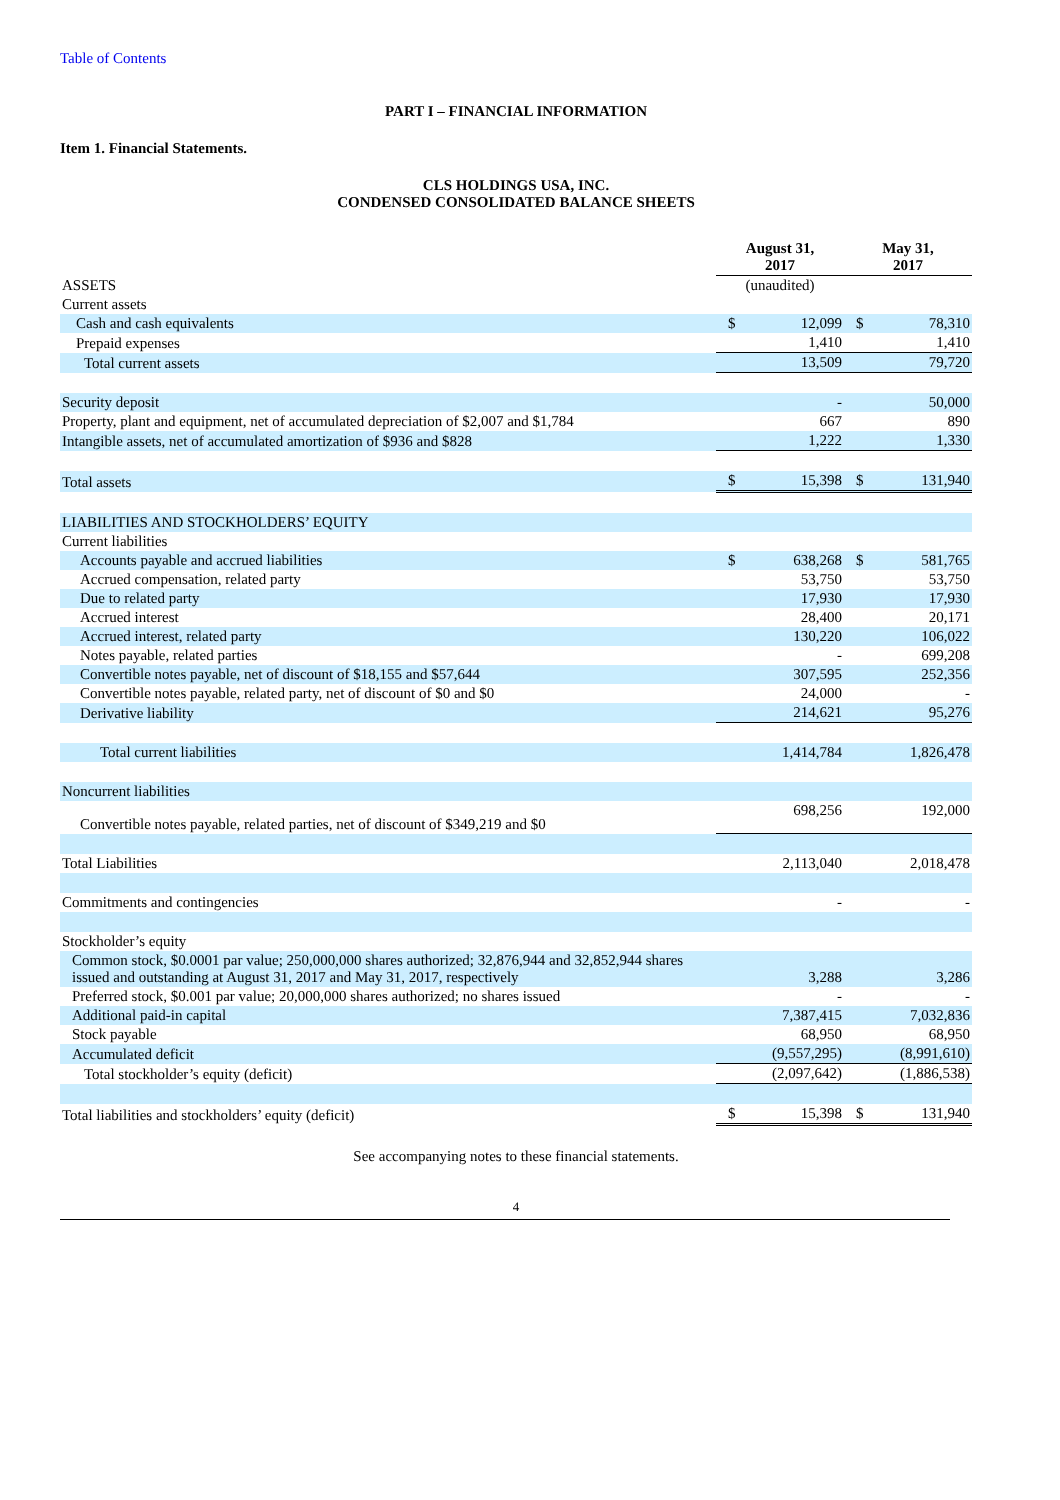Table of Contents
PART I – FINANCIAL INFORMATION
Item 1. Financial Statements.
CLS HOLDINGS USA, INC.
CONDENSED CONSOLIDATED BALANCE SHEETS
| | August 31, 2017 | | May 31, 2017 | |
| --- | --- | --- | --- | --- |
| ASSETS | (unaudited) | | | |
| Current assets | | | | |
| Cash and cash equivalents | $ | 12,099 | $ | 78,310 |
| Prepaid expenses | | 1,410 | | 1,410 |
| Total current assets | | 13,509 | | 79,720 |
| Security deposit | | - | | 50,000 |
| Property, plant and equipment, net of accumulated depreciation of $2,007 and $1,784 | | 667 | | 890 |
| Intangible assets, net of accumulated amortization of $936 and $828 | | 1,222 | | 1,330 |
| Total assets | $ | 15,398 | $ | 131,940 |
| LIABILITIES AND STOCKHOLDERS’ EQUITY | | | | |
| Current liabilities | | | | |
| Accounts payable and accrued liabilities | $ | 638,268 | $ | 581,765 |
| Accrued compensation, related party | | 53,750 | | 53,750 |
| Due to related party | | 17,930 | | 17,930 |
| Accrued interest | | 28,400 | | 20,171 |
| Accrued interest, related party | | 130,220 | | 106,022 |
| Notes payable, related parties | | - | | 699,208 |
| Convertible notes payable, net of discount of $18,155 and $57,644 | | 307,595 | | 252,356 |
| Convertible notes payable, related party, net of discount of $0 and $0 | | 24,000 | | - |
| Derivative liability | | 214,621 | | 95,276 |
| Total current liabilities | | 1,414,784 | | 1,826,478 |
| Noncurrent liabilities | | | | |
| Convertible notes payable, related parties, net of discount of $349,219 and $0 | | 698,256 | | 192,000 |
| Total Liabilities | | 2,113,040 | | 2,018,478 |
| Commitments and contingencies | | - | | - |
| Stockholder’s equity | | | | |
| Common stock, $0.0001 par value; 250,000,000 shares authorized; 32,876,944 and 32,852,944 shares issued and outstanding at August 31, 2017 and May 31, 2017, respectively | | 3,288 | | 3,286 |
| Preferred stock, $0.001 par value; 20,000,000 shares authorized; no shares issued | | - | | - |
| Additional paid-in capital | | 7,387,415 | | 7,032,836 |
| Stock payable | | 68,950 | | 68,950 |
| Accumulated deficit | | (9,557,295) | | (8,991,610) |
| Total stockholder’s equity (deficit) | | (2,097,642) | | (1,886,538) |
| Total liabilities and stockholders’ equity (deficit) | $ | 15,398 | $ | 131,940 |
See accompanying notes to these financial statements.
4